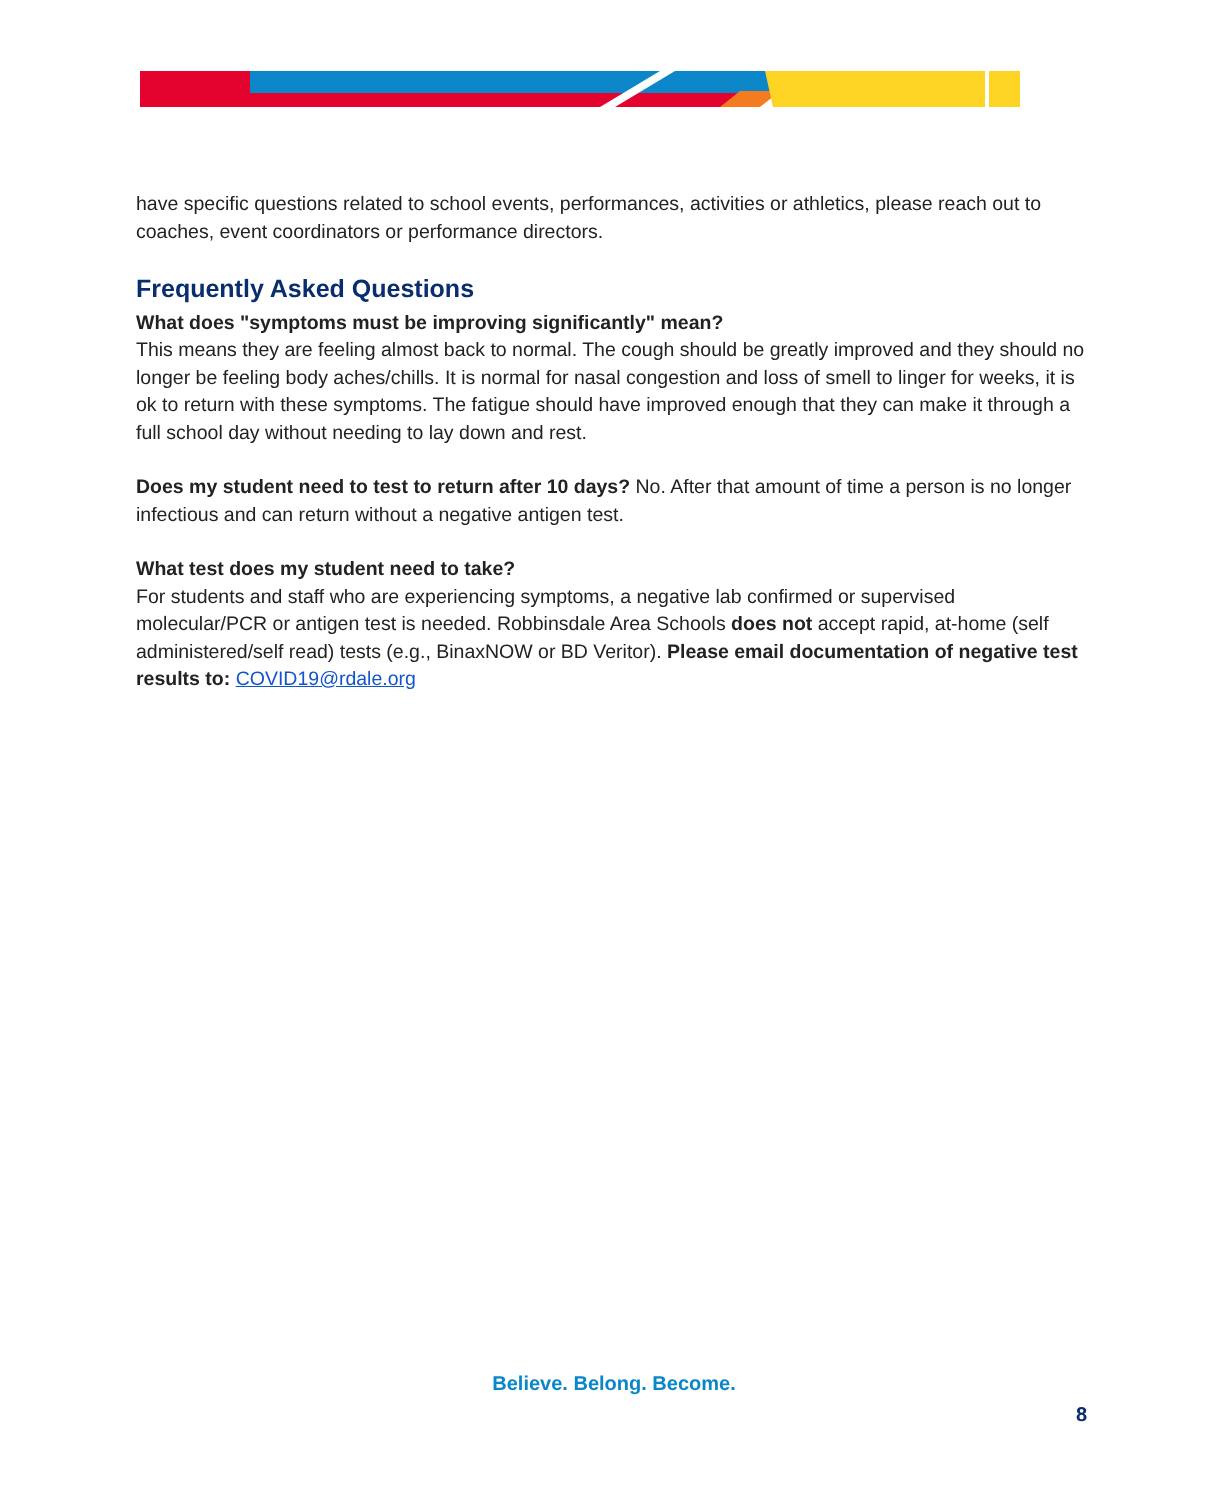have specific questions related to school events, performances, activities or athletics, please reach out to coaches, event coordinators or performance directors.
Frequently Asked Questions
What does "symptoms must be improving significantly" mean?
This means they are feeling almost back to normal. The cough should be greatly improved and they should no longer be feeling body aches/chills. It is normal for nasal congestion and loss of smell to linger for weeks, it is ok to return with these symptoms. The fatigue should have improved enough that they can make it through a full school day without needing to lay down and rest.
Does my student need to test to return after 10 days? No. After that amount of time a person is no longer infectious and can return without a negative antigen test.
What test does my student need to take?
For students and staff who are experiencing symptoms, a negative lab confirmed or supervised molecular/PCR or antigen test is needed. Robbinsdale Area Schools does not accept rapid, at-home (self administered/self read) tests (e.g., BinaxNOW or BD Veritor). Please email documentation of negative test results to: COVID19@rdale.org
Believe. Belong. Become.
8